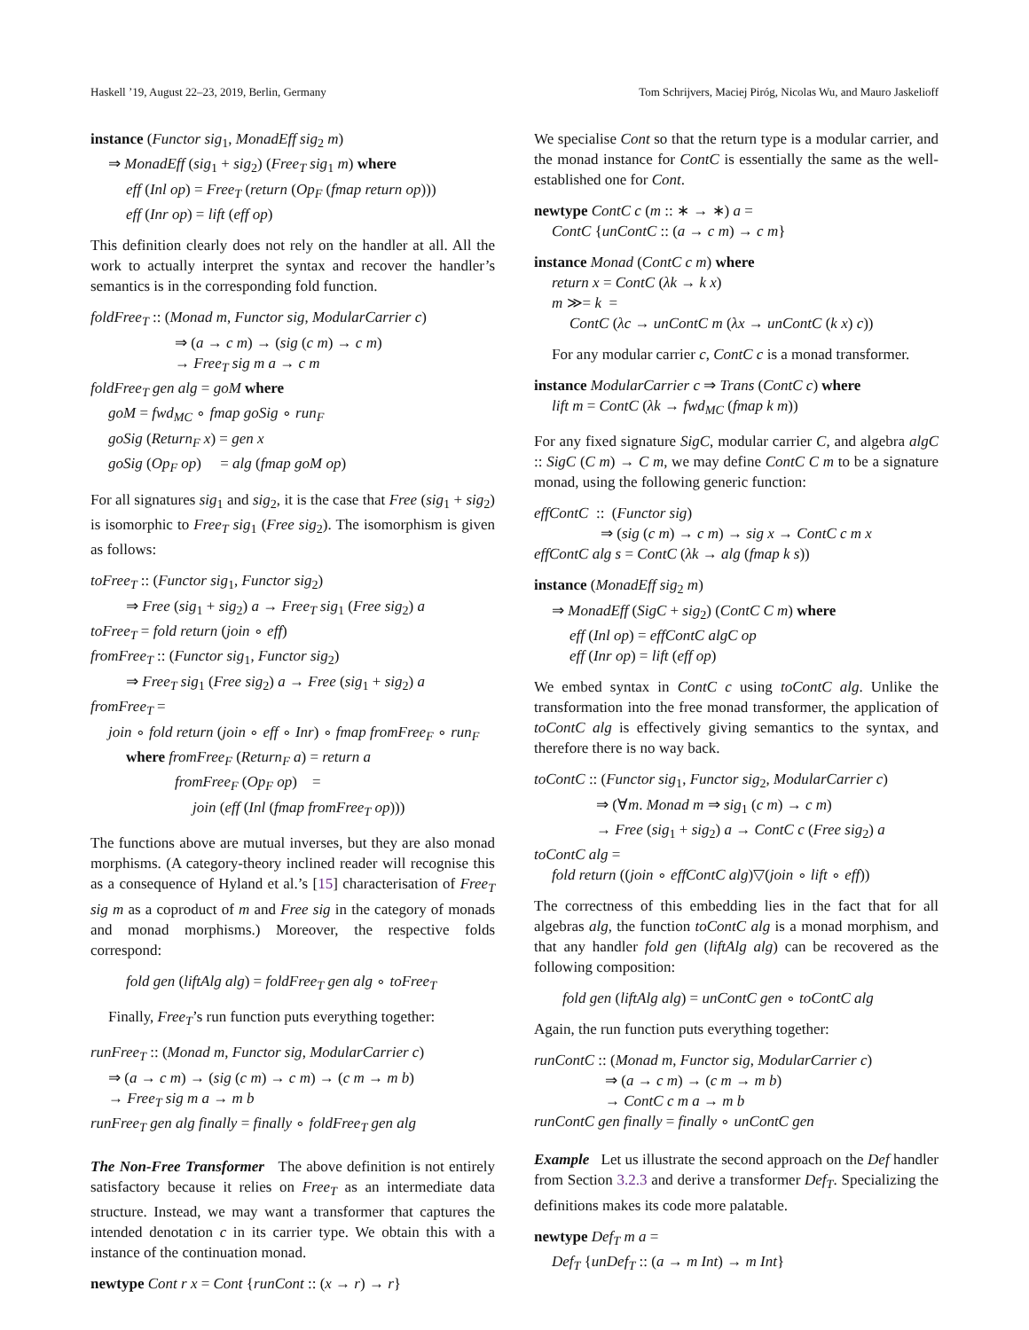Haskell ’19, August 22–23, 2019, Berlin, Germany Tom Schrijvers, Maciej Piróg, Nicolas Wu, and Mauro Jaskelioff
instance (Functor sig<sub>1</sub>, MonadEff sig<sub>2</sub> m)
⇒ MonadEff (sig<sub>1</sub> + sig<sub>2</sub>) (Free<sub>T</sub> sig<sub>1</sub> m) where
eff (Inl op) = Free<sub>T</sub> (return (Op<sub>F</sub> (fmap return op)))
eff (Inr op) = lift (eff op)
This definition clearly does not rely on the handler at all. All the work to actually interpret the syntax and recover the handler’s semantics is in the corresponding fold function.
foldFree<sub>T</sub> :: (Monad m, Functor sig, ModularCarrier c)
⇒ (a → c m) → (sig (c m) → c m)
→ Free<sub>T</sub> sig m a → c m
foldFree<sub>T</sub> gen alg = goM where
goM = fwd<sub>MC</sub> ∘ fmap goSig ∘ run<sub>F</sub>
goSig (Return<sub>F</sub> x) = gen x
goSig (Op<sub>F</sub> op) = alg (fmap goM op)
For all signatures sig<sub>1</sub> and sig<sub>2</sub>, it is the case that Free (sig<sub>1</sub> + sig<sub>2</sub>) is isomorphic to Free<sub>T</sub> sig<sub>1</sub> (Free sig<sub>2</sub>). The isomorphism is given as follows:
toFree<sub>T</sub> :: (Functor sig<sub>1</sub>, Functor sig<sub>2</sub>)
⇒ Free (sig<sub>1</sub> + sig<sub>2</sub>) a → Free<sub>T</sub> sig<sub>1</sub> (Free sig<sub>2</sub>) a
toFree<sub>T</sub> = fold return (join ∘ eff)
fromFree<sub>T</sub> :: (Functor sig<sub>1</sub>, Functor sig<sub>2</sub>)
⇒ Free<sub>T</sub> sig<sub>1</sub> (Free sig<sub>2</sub>) a → Free (sig<sub>1</sub> + sig<sub>2</sub>) a
fromFree<sub>T</sub> =
join ∘ fold return (join ∘ eff ∘ Inr) ∘ fmap fromFree<sub>F</sub> ∘ run<sub>F</sub>
where fromFree<sub>F</sub> (Return<sub>F</sub> a) = return a
fromFree<sub>F</sub> (Op<sub>F</sub> op) =
join (eff (Inl (fmap fromFree<sub>T</sub> op)))
The functions above are mutual inverses, but they are also monad morphisms. (A category-theory inclined reader will recognise this as a consequence of Hyland et al.’s [15] characterisation of Free<sub>T</sub> sig m as a coproduct of m and Free sig in the category of monads and monad morphisms.) Moreover, the respective folds correspond:
fold gen (liftAlg alg) = foldFree<sub>T</sub> gen alg ∘ toFree<sub>T</sub>
Finally, Free<sub>T</sub>’s run function puts everything together:
runFree<sub>T</sub> :: (Monad m, Functor sig, ModularCarrier c)
⇒ (a → c m) → (sig (c m) → c m) → (c m → m b)
→ Free<sub>T</sub> sig m a → m b
runFree<sub>T</sub> gen alg finally = finally ∘ foldFree<sub>T</sub> gen alg
The Non-Free Transformer The above definition is not entirely satisfactory because it relies on Free<sub>T</sub> as an intermediate data structure. Instead, we may want a transformer that captures the intended denotation c in its carrier type. We obtain this with a instance of the continuation monad.
newtype Cont r x = Cont {runCont :: (x → r) → r}
We specialise Cont so that the return type is a modular carrier, and the monad instance for ContC is essentially the same as the well-established one for Cont.
newtype ContC c (m :: ∗ → ∗) a =
ContC {unContC :: (a → c m) → c m}
instance Monad (ContC c m) where
return x = ContC (λk → k x)
m ≫= k =
ContC (λc → unContC m (λx → unContC (k x) c))
For any modular carrier c, ContC c is a monad transformer.
instance ModularCarrier c ⇒ Trans (ContC c) where
lift m = ContC (λk → fwd<sub>MC</sub> (fmap k m))
For any fixed signature SigC, modular carrier C, and algebra algC :: SigC (C m) → C m, we may define ContC C m to be a signature monad, using the following generic function:
effContC :: (Functor sig)
⇒ (sig (c m) → c m) → sig x → ContC c m x
effContC alg s = ContC (λk → alg (fmap k s))
instance (MonadEff sig<sub>2</sub> m)
⇒ MonadEff (SigC + sig<sub>2</sub>) (ContC C m) where
eff (Inl op) = effContC algC op
eff (Inr op) = lift (eff op)
We embed syntax in ContC c using toContC alg. Unlike the transformation into the free monad transformer, the application of toContC alg is effectively giving semantics to the syntax, and therefore there is no way back.
toContC :: (Functor sig<sub>1</sub>, Functor sig<sub>2</sub>, ModularCarrier c)
⇒ (∀m. Monad m ⇒ sig<sub>1</sub> (c m) → c m)
→ Free (sig<sub>1</sub> + sig<sub>2</sub>) a → ContC c (Free sig<sub>2</sub>) a
toContC alg =
fold return ((join ∘ effContC alg)▽(join ∘ lift ∘ eff))
The correctness of this embedding lies in the fact that for all algebras alg, the function toContC alg is a monad morphism, and that any handler fold gen (liftAlg alg) can be recovered as the following composition:
fold gen (liftAlg alg) = unContC gen ∘ toContC alg
Again, the run function puts everything together:
runContC :: (Monad m, Functor sig, ModularCarrier c)
⇒ (a → c m) → (c m → m b)
→ ContC c m a → m b
runContC gen finally = finally ∘ unContC gen
Example Let us illustrate the second approach on the Def handler from Section 3.2.3 and derive a transformer Def<sub>T</sub>. Specializing the definitions makes its code more palatable.
newtype Def<sub>T</sub> m a =
Def<sub>T</sub> {unDef<sub>T</sub> :: (a → m Int) → m Int}